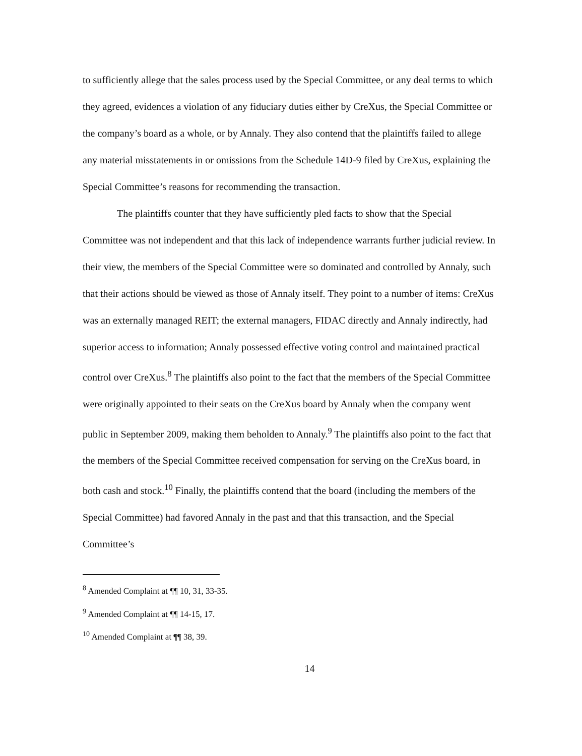to sufficiently allege that the sales process used by the Special Committee, or any deal terms to which they agreed, evidences a violation of any fiduciary duties either by CreXus, the Special Committee or the company’s board as a whole, or by Annaly. They also contend that the plaintiffs failed to allege any material misstatements in or omissions from the Schedule 14D-9 filed by CreXus, explaining the Special Committee’s reasons for recommending the transaction.
The plaintiffs counter that they have sufficiently pled facts to show that the Special Committee was not independent and that this lack of independence warrants further judicial review. In their view, the members of the Special Committee were so dominated and controlled by Annaly, such that their actions should be viewed as those of Annaly itself. They point to a number of items: CreXus was an externally managed REIT; the external managers, FIDAC directly and Annaly indirectly, had superior access to information; Annaly possessed effective voting control and maintained practical control over CreXus.<sup>8</sup> The plaintiffs also point to the fact that the members of the Special Committee were originally appointed to their seats on the CreXus board by Annaly when the company went public in September 2009, making them beholden to Annaly.<sup>9</sup> The plaintiffs also point to the fact that the members of the Special Committee received compensation for serving on the CreXus board, in both cash and stock.<sup>10</sup> Finally, the plaintiffs contend that the board (including the members of the Special Committee) had favored Annaly in the past and that this transaction, and the Special Committee’s
<sup>8</sup> Amended Complaint at ¶¶ 10, 31, 33-35.
<sup>9</sup> Amended Complaint at ¶¶ 14-15, 17.
<sup>10</sup> Amended Complaint at ¶¶ 38, 39.
14